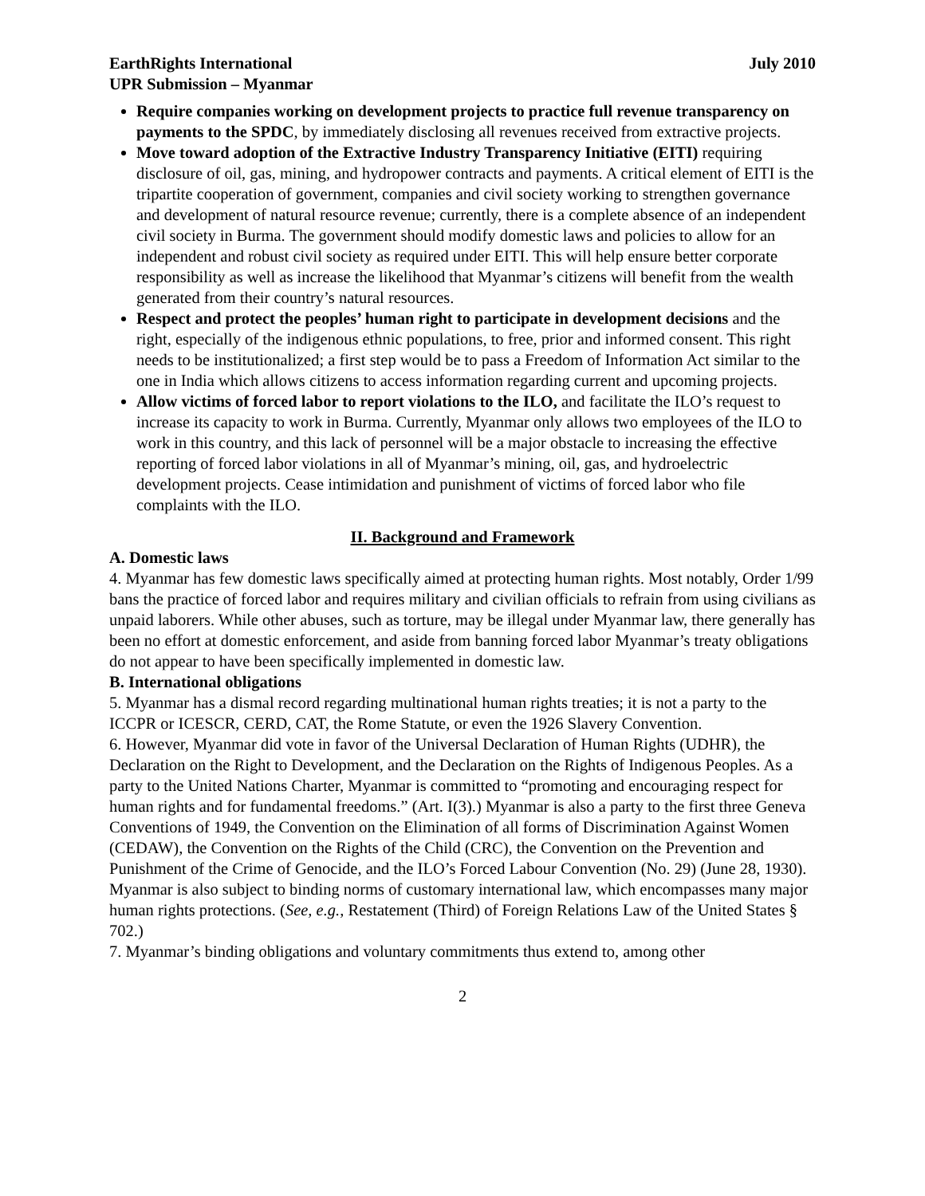EarthRights International
UPR Submission – Myanmar July 2010
Require companies working on development projects to practice full revenue transparency on payments to the SPDC, by immediately disclosing all revenues received from extractive projects.
Move toward adoption of the Extractive Industry Transparency Initiative (EITI) requiring disclosure of oil, gas, mining, and hydropower contracts and payments. A critical element of EITI is the tripartite cooperation of government, companies and civil society working to strengthen governance and development of natural resource revenue; currently, there is a complete absence of an independent civil society in Burma. The government should modify domestic laws and policies to allow for an independent and robust civil society as required under EITI. This will help ensure better corporate responsibility as well as increase the likelihood that Myanmar’s citizens will benefit from the wealth generated from their country’s natural resources.
Respect and protect the peoples’ human right to participate in development decisions and the right, especially of the indigenous ethnic populations, to free, prior and informed consent. This right needs to be institutionalized; a first step would be to pass a Freedom of Information Act similar to the one in India which allows citizens to access information regarding current and upcoming projects.
Allow victims of forced labor to report violations to the ILO, and facilitate the ILO’s request to increase its capacity to work in Burma. Currently, Myanmar only allows two employees of the ILO to work in this country, and this lack of personnel will be a major obstacle to increasing the effective reporting of forced labor violations in all of Myanmar’s mining, oil, gas, and hydroelectric development projects. Cease intimidation and punishment of victims of forced labor who file complaints with the ILO.
II. Background and Framework
A. Domestic laws
4. Myanmar has few domestic laws specifically aimed at protecting human rights. Most notably, Order 1/99 bans the practice of forced labor and requires military and civilian officials to refrain from using civilians as unpaid laborers. While other abuses, such as torture, may be illegal under Myanmar law, there generally has been no effort at domestic enforcement, and aside from banning forced labor Myanmar’s treaty obligations do not appear to have been specifically implemented in domestic law.
B. International obligations
5. Myanmar has a dismal record regarding multinational human rights treaties; it is not a party to the ICCPR or ICESCR, CERD, CAT, the Rome Statute, or even the 1926 Slavery Convention.
6. However, Myanmar did vote in favor of the Universal Declaration of Human Rights (UDHR), the Declaration on the Right to Development, and the Declaration on the Rights of Indigenous Peoples. As a party to the United Nations Charter, Myanmar is committed to “promoting and encouraging respect for human rights and for fundamental freedoms.” (Art. I(3).) Myanmar is also a party to the first three Geneva Conventions of 1949, the Convention on the Elimination of all forms of Discrimination Against Women (CEDAW), the Convention on the Rights of the Child (CRC), the Convention on the Prevention and Punishment of the Crime of Genocide, and the ILO’s Forced Labour Convention (No. 29) (June 28, 1930). Myanmar is also subject to binding norms of customary international law, which encompasses many major human rights protections. (See, e.g., Restatement (Third) of Foreign Relations Law of the United States § 702.)
7. Myanmar’s binding obligations and voluntary commitments thus extend to, among other
2